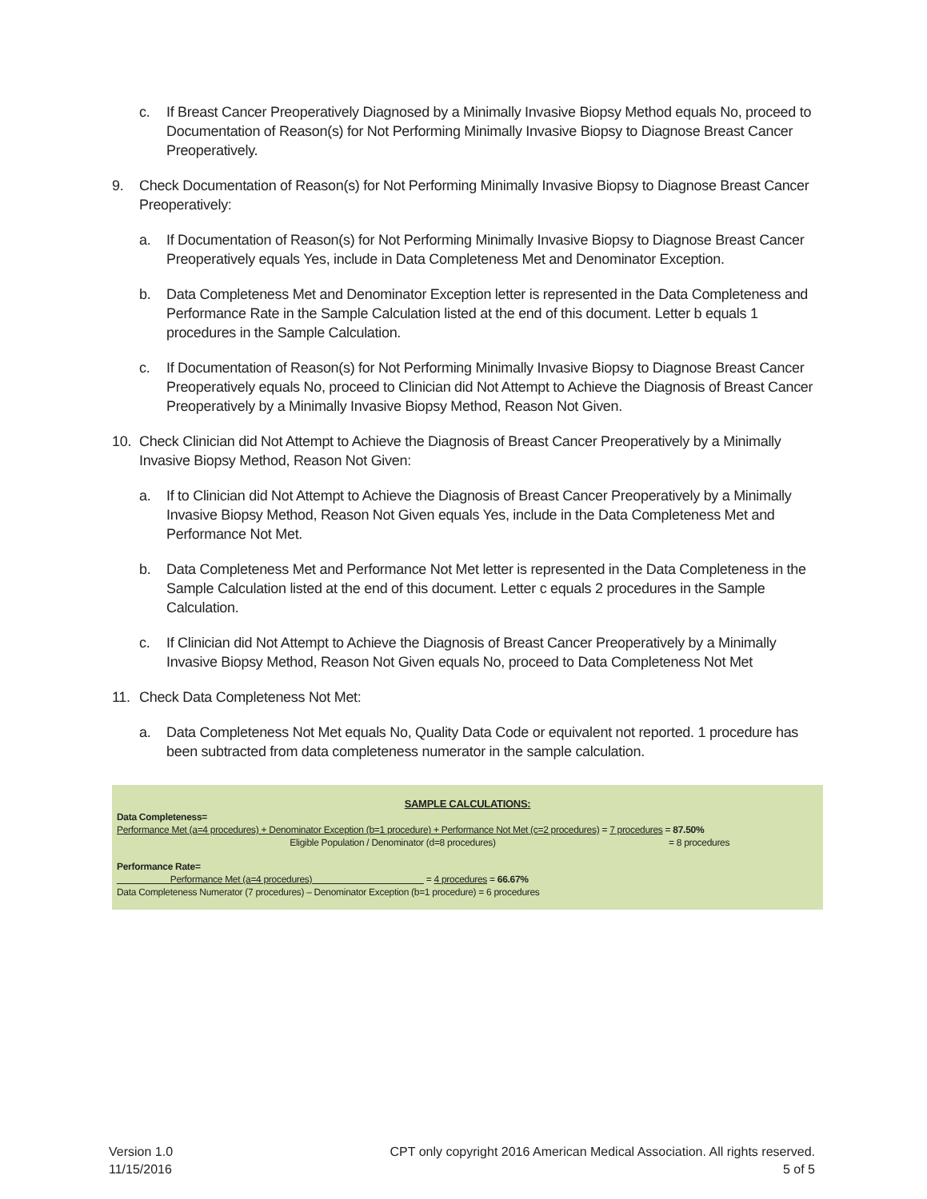c. If Breast Cancer Preoperatively Diagnosed by a Minimally Invasive Biopsy Method equals No, proceed to Documentation of Reason(s) for Not Performing Minimally Invasive Biopsy to Diagnose Breast Cancer Preoperatively.
9. Check Documentation of Reason(s) for Not Performing Minimally Invasive Biopsy to Diagnose Breast Cancer Preoperatively:
a. If Documentation of Reason(s) for Not Performing Minimally Invasive Biopsy to Diagnose Breast Cancer Preoperatively equals Yes, include in Data Completeness Met and Denominator Exception.
b. Data Completeness Met and Denominator Exception letter is represented in the Data Completeness and Performance Rate in the Sample Calculation listed at the end of this document. Letter b equals 1 procedures in the Sample Calculation.
c. If Documentation of Reason(s) for Not Performing Minimally Invasive Biopsy to Diagnose Breast Cancer Preoperatively equals No, proceed to Clinician did Not Attempt to Achieve the Diagnosis of Breast Cancer Preoperatively by a Minimally Invasive Biopsy Method, Reason Not Given.
10. Check Clinician did Not Attempt to Achieve the Diagnosis of Breast Cancer Preoperatively by a Minimally Invasive Biopsy Method, Reason Not Given:
a. If to Clinician did Not Attempt to Achieve the Diagnosis of Breast Cancer Preoperatively by a Minimally Invasive Biopsy Method, Reason Not Given equals Yes, include in the Data Completeness Met and Performance Not Met.
b. Data Completeness Met and Performance Not Met letter is represented in the Data Completeness in the Sample Calculation listed at the end of this document. Letter c equals 2 procedures in the Sample Calculation.
c. If Clinician did Not Attempt to Achieve the Diagnosis of Breast Cancer Preoperatively by a Minimally Invasive Biopsy Method, Reason Not Given equals No, proceed to Data Completeness Not Met
11. Check Data Completeness Not Met:
a. Data Completeness Not Met equals No, Quality Data Code or equivalent not reported. 1 procedure has been subtracted from data completeness numerator in the sample calculation.
SAMPLE CALCULATIONS:
Data Completeness=
Performance Met (a=4 procedures) + Denominator Exception (b=1 procedure) + Performance Not Met (c=2 procedures) = 7 procedures = 87.50%
Eligible Population / Denominator (d=8 procedures) = 8 procedures
Performance Rate=
Performance Met (a=4 procedures) = 4 procedures = 66.67%
Data Completeness Numerator (7 procedures) – Denominator Exception (b=1 procedure) = 6 procedures
Version 1.0
11/15/2016
CPT only copyright 2016 American Medical Association. All rights reserved.
5 of 5